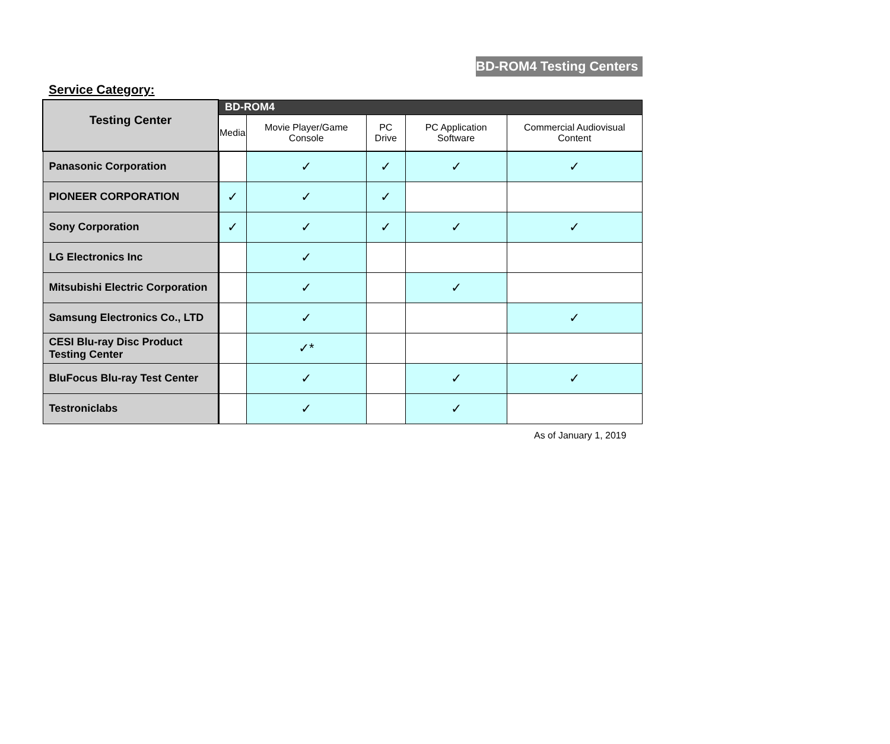BD-ROM4 Testing Centers
Service Category:
| Testing Center | BD-ROM4 | | | | |
| --- | --- | --- | --- | --- | --- |
| | Media | Movie Player/Game Console | PC Drive | PC Application Software | Commercial Audiovisual Content |
| Panasonic Corporation | | ✓ | ✓ | ✓ | ✓ |
| PIONEER CORPORATION | ✓ | ✓ | ✓ | | |
| Sony Corporation | ✓ | ✓ | ✓ | ✓ | ✓ |
| LG Electronics Inc | | ✓ | | | |
| Mitsubishi Electric Corporation | | ✓ | | ✓ | |
| Samsung Electronics Co., LTD | | ✓ | | | ✓ |
| CESI Blu-ray Disc Product Testing Center | | ✓* | | | |
| BluFocus Blu-ray Test Center | | ✓ | | ✓ | ✓ |
| Testroniclabs | | ✓ | | ✓ | |
As of January 1, 2019